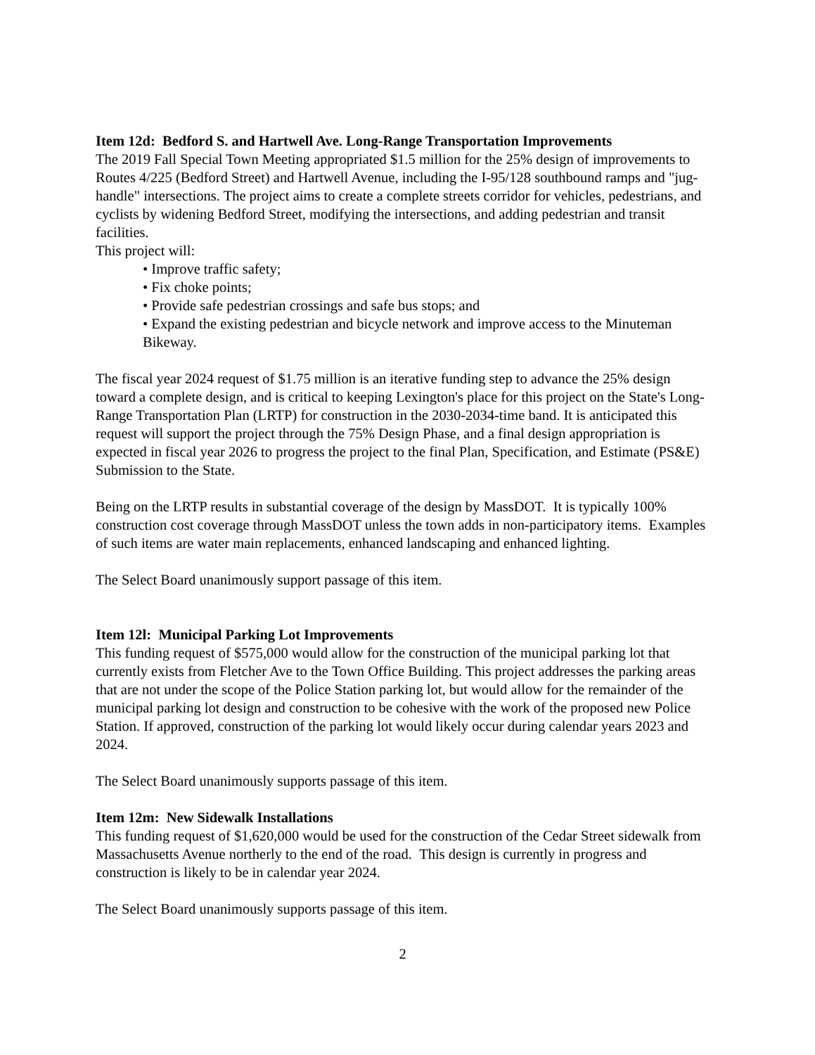Item 12d: Bedford S. and Hartwell Ave. Long-Range Transportation Improvements
The 2019 Fall Special Town Meeting appropriated $1.5 million for the 25% design of improvements to Routes 4/225 (Bedford Street) and Hartwell Avenue, including the I-95/128 southbound ramps and "jug-handle" intersections. The project aims to create a complete streets corridor for vehicles, pedestrians, and cyclists by widening Bedford Street, modifying the intersections, and adding pedestrian and transit facilities.
This project will:
• Improve traffic safety;
• Fix choke points;
• Provide safe pedestrian crossings and safe bus stops; and
• Expand the existing pedestrian and bicycle network and improve access to the Minuteman Bikeway.
The fiscal year 2024 request of $1.75 million is an iterative funding step to advance the 25% design toward a complete design, and is critical to keeping Lexington's place for this project on the State's Long-Range Transportation Plan (LRTP) for construction in the 2030-2034-time band. It is anticipated this request will support the project through the 75% Design Phase, and a final design appropriation is expected in fiscal year 2026 to progress the project to the final Plan, Specification, and Estimate (PS&E) Submission to the State.
Being on the LRTP results in substantial coverage of the design by MassDOT. It is typically 100% construction cost coverage through MassDOT unless the town adds in non-participatory items. Examples of such items are water main replacements, enhanced landscaping and enhanced lighting.
The Select Board unanimously support passage of this item.
Item 12l: Municipal Parking Lot Improvements
This funding request of $575,000 would allow for the construction of the municipal parking lot that currently exists from Fletcher Ave to the Town Office Building. This project addresses the parking areas that are not under the scope of the Police Station parking lot, but would allow for the remainder of the municipal parking lot design and construction to be cohesive with the work of the proposed new Police Station. If approved, construction of the parking lot would likely occur during calendar years 2023 and 2024.
The Select Board unanimously supports passage of this item.
Item 12m: New Sidewalk Installations
This funding request of $1,620,000 would be used for the construction of the Cedar Street sidewalk from Massachusetts Avenue northerly to the end of the road. This design is currently in progress and construction is likely to be in calendar year 2024.
The Select Board unanimously supports passage of this item.
2